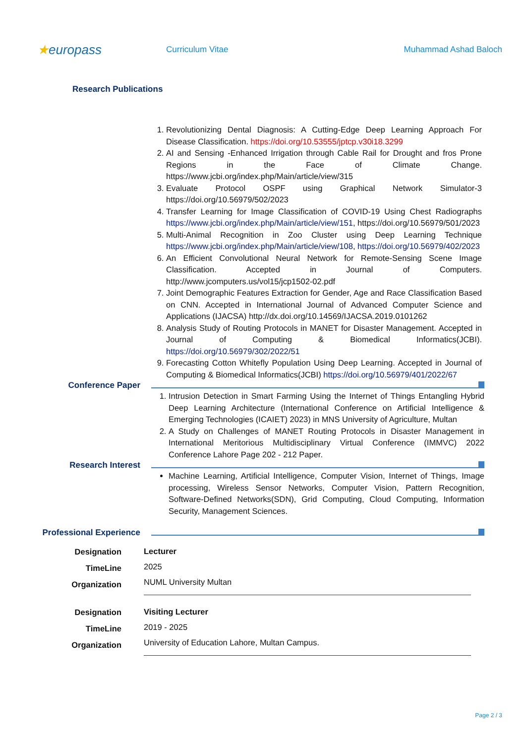★europass
Curriculum Vitae Muhammad Ashad Baloch
Research Publications
1. Revolutionizing Dental Diagnosis: A Cutting-Edge Deep Learning Approach For Disease Classification. https://doi.org/10.53555/jptcp.v30i18.3299
2. AI and Sensing -Enhanced Irrigation through Cable Rail for Drought and fros Prone Regions in the Face of Climate Change. https://www.jcbi.org/index.php/Main/article/view/315
3. Evaluate Protocol OSPF using Graphical Network Simulator-3 https://doi.org/10.56979/502/2023
4. Transfer Learning for Image Classification of COVID-19 Using Chest Radiographs https://www.jcbi.org/index.php/Main/article/view/151, https://doi.org/10.56979/501/2023
5. Multi-Animal Recognition in Zoo Cluster using Deep Learning Technique https://www.jcbi.org/index.php/Main/article/view/108, https://doi.org/10.56979/402/2023
6. An Efficient Convolutional Neural Network for Remote-Sensing Scene Image Classification. Accepted in Journal of Computers. http://www.jcomputers.us/vol15/jcp1502-02.pdf
7. Joint Demographic Features Extraction for Gender, Age and Race Classification Based on CNN. Accepted in International Journal of Advanced Computer Science and Applications (IJACSA) http://dx.doi.org/10.14569/IJACSA.2019.0101262
8. Analysis Study of Routing Protocols in MANET for Disaster Management. Accepted in Journal of Computing & Biomedical Informatics(JCBI). https://doi.org/10.56979/302/2022/51
9. Forecasting Cotton Whitefly Population Using Deep Learning. Accepted in Journal of Computing & Biomedical Informatics(JCBI) https://doi.org/10.56979/401/2022/67
Conference Paper
1. Intrusion Detection in Smart Farming Using the Internet of Things Entangling Hybrid Deep Learning Architecture (International Conference on Artificial Intelligence & Emerging Technologies (ICAIET) 2023) in MNS University of Agriculture, Multan
2. A Study on Challenges of MANET Routing Protocols in Disaster Management in International Meritorious Multidisciplinary Virtual Conference (IMMVC) 2022 Conference Lahore Page 202 - 212 Paper.
Research Interest
Machine Learning, Artificial Intelligence, Computer Vision, Internet of Things, Image processing, Wireless Sensor Networks, Computer Vision, Pattern Recognition, Software-Defined Networks(SDN), Grid Computing, Cloud Computing, Information Security, Management Sciences.
Professional Experience
Designation
TimeLine
Organization
Lecturer
2025
NUML University Multan
Designation
TimeLine
Organization
Visiting Lecturer
2019 - 2025
University of Education Lahore, Multan Campus.
Page 2 / 3